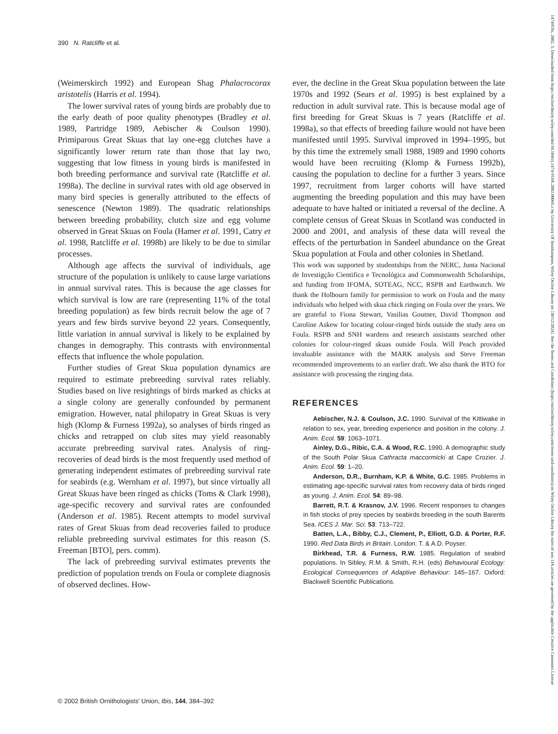390 N. Ratcliffe et al.
(Weimerskirch 1992) and European Shag Phalacrocorax aristotelis (Harris et al. 1994).
The lower survival rates of young birds are probably due to the early death of poor quality phenotypes (Bradley et al. 1989, Partridge 1989, Aebischer & Coulson 1990). Primiparous Great Skuas that lay one-egg clutches have a significantly lower return rate than those that lay two, suggesting that low fitness in young birds is manifested in both breeding performance and survival rate (Ratcliffe et al. 1998a). The decline in survival rates with old age observed in many bird species is generally attributed to the effects of senescence (Newton 1989). The quadratic relationships between breeding probability, clutch size and egg volume observed in Great Skuas on Foula (Hamer et al. 1991, Catry et al. 1998, Ratcliffe et al. 1998b) are likely to be due to similar processes.
Although age affects the survival of individuals, age structure of the population is unlikely to cause large variations in annual survival rates. This is because the age classes for which survival is low are rare (representing 11% of the total breeding population) as few birds recruit below the age of 7 years and few birds survive beyond 22 years. Consequently, little variation in annual survival is likely to be explained by changes in demography. This contrasts with environmental effects that influence the whole population.
Further studies of Great Skua population dynamics are required to estimate prebreeding survival rates reliably. Studies based on live resightings of birds marked as chicks at a single colony are generally confounded by permanent emigration. However, natal philopatry in Great Skuas is very high (Klomp & Furness 1992a), so analyses of birds ringed as chicks and retrapped on club sites may yield reasonably accurate prebreeding survival rates. Analysis of ring-recoveries of dead birds is the most frequently used method of generating independent estimates of prebreeding survival rate for seabirds (e.g. Wernham et al. 1997), but since virtually all Great Skuas have been ringed as chicks (Toms & Clark 1998), age-specific recovery and survival rates are confounded (Anderson et al. 1985). Recent attempts to model survival rates of Great Skuas from dead recoveries failed to produce reliable prebreeding survival estimates for this reason (S. Freeman [BTO], pers. comm).
The lack of prebreeding survival estimates prevents the prediction of population trends on Foula or complete diagnosis of observed declines. How-
ever, the decline in the Great Skua population between the late 1970s and 1992 (Sears et al. 1995) is best explained by a reduction in adult survival rate. This is because modal age of first breeding for Great Skuas is 7 years (Ratcliffe et al. 1998a), so that effects of breeding failure would not have been manifested until 1995. Survival improved in 1994–1995, but by this time the extremely small 1988, 1989 and 1990 cohorts would have been recruiting (Klomp & Furness 1992b), causing the population to decline for a further 3 years. Since 1997, recruitment from larger cohorts will have started augmenting the breeding population and this may have been adequate to have halted or initiated a reversal of the decline. A complete census of Great Skuas in Scotland was conducted in 2000 and 2001, and analysis of these data will reveal the effects of the perturbation in Sandeel abundance on the Great Skua population at Foula and other colonies in Shetland.
This work was supported by studentships from the NERC, Junta Nacional de Investigção Cientifica e Tecnológica and Commonwealth Scholarships, and funding from IFOMA, SOTEAG, NCC, RSPB and Earthwatch. We thank the Holbourn family for permission to work on Foula and the many individuals who helped with skua chick ringing on Foula over the years. We are grateful to Fiona Stewart, Vasilias Goutner, David Thompson and Caroline Askew for locating colour-ringed birds outside the study area on Foula. RSPB and SNH wardens and research assistants searched other colonies for colour-ringed skuas outside Foula. Will Peach provided invaluable assistance with the MARK analysis and Steve Freeman recommended improvements to an earlier draft. We also thank the BTO for assistance with processing the ringing data.
REFERENCES
Aebischer, N.J. & Coulson, J.C. 1990. Survival of the Kittiwake in relation to sex, year, breeding experience and position in the colony. J. Anim. Ecol. 59: 1063–1071.
Ainley, D.G., Ribic, C.A. & Wood, R.C. 1990. A demographic study of the South Polar Skua Cathracta maccormicki at Cape Crozier. J. Anim. Ecol. 59: 1–20.
Anderson, D.R., Burnham, K.P. & White, G.C. 1985. Problems in estimating age-specific survival rates from recovery data of birds ringed as young. J. Anim. Ecol. 54: 89–98.
Barrett, R.T. & Krasnov, J.V. 1996. Recent responses to changes in fish stocks of prey species by seabirds breeding in the south Barents Sea. ICES J. Mar. Sci. 53: 713–722.
Batten, L.A., Bibby, C.J., Clement, P., Elliott, G.D. & Porter, R.F. 1990. Red Data Birds in Britain. London: T. & A.D. Poyser.
Birkhead, T.R. & Furness, R.W. 1985. Regulation of seabird populations. In Sibley, R.M. & Smith, R.H. (eds) Behavioural Ecology: Ecological Consequences of Adaptive Behaviour: 145–167. Oxford: Blackwell Scientific Publications.
© 2002 British Ornithologists' Union, Ibis, 144, 384–392
1474919x, 2002, 3, Downloaded from https://onlinelibrary.wiley.com/doi/10.1046/j.1474-919X.2002.00066.x by University Of Southampton, Wiley Online Library on [30/12/2024]. See the Terms and Conditions (https://onlinelibrary.wiley.com/terms-and-conditions) on Wiley Online Library for rules of use; OA articles are governed by the applicable Creative Commons License